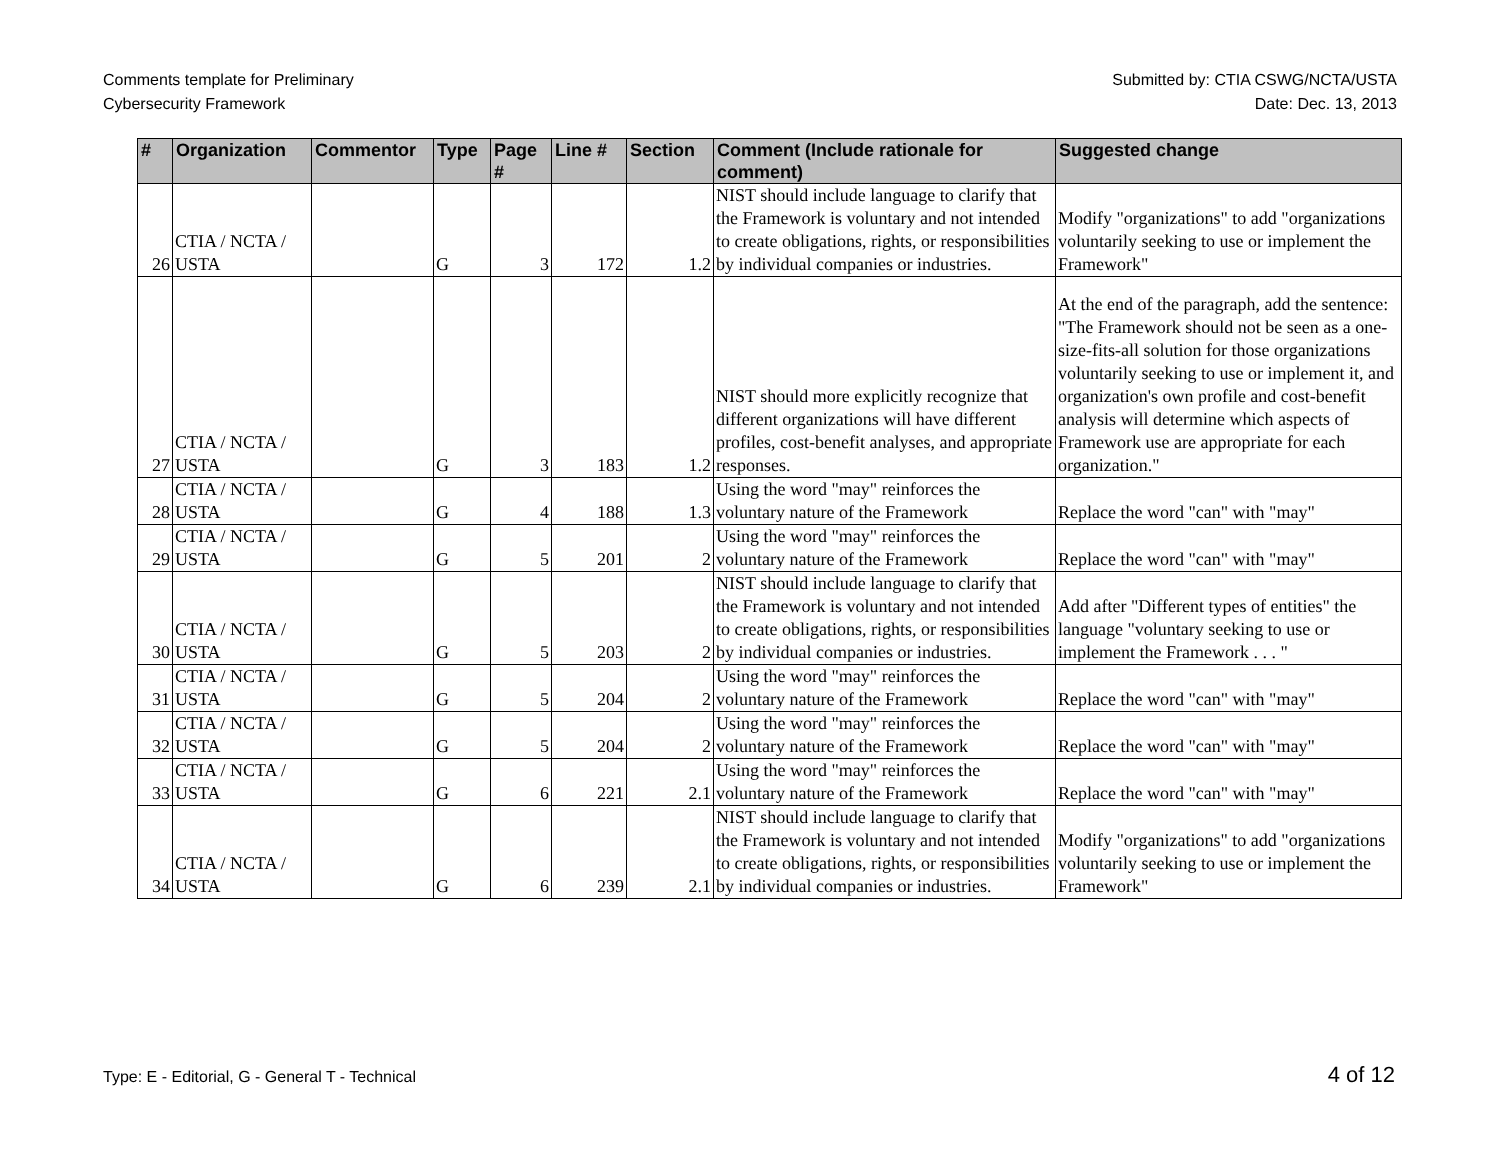Comments template for Preliminary
Cybersecurity Framework
Submitted by: CTIA CSWG/NCTA/USTA
Date: Dec. 13, 2013
| # | Organization | Commentor | Type | Page # | Line # | Section | Comment (Include rationale for comment) | Suggested change |
| --- | --- | --- | --- | --- | --- | --- | --- | --- |
| 26 | CTIA / NCTA / USTA | | G | 3 | 172 | 1.2 | NIST should include language to clarify that the Framework is voluntary and not intended to create obligations, rights, or responsibilities by individual companies or industries. | Modify "organizations" to add "organizations voluntarily seeking to use or implement the Framework" |
| 27 | CTIA / NCTA / USTA | | G | 3 | 183 | 1.2 | NIST should more explicitly recognize that different organizations will have different profiles, cost-benefit analyses, and appropriate responses. | At the end of the paragraph, add the sentence: "The Framework should not be seen as a one-size-fits-all solution for those organizations voluntarily seeking to use or implement it, and organization's own profile and cost-benefit analysis will determine which aspects of Framework use are appropriate for each organization." |
| 28 | CTIA / NCTA / USTA | | G | 4 | 188 | 1.3 | Using the word "may" reinforces the voluntary nature of the Framework | Replace the word "can" with "may" |
| 29 | CTIA / NCTA / USTA | | G | 5 | 201 | 2 | Using the word "may" reinforces the voluntary nature of the Framework | Replace the word "can" with "may" |
| 30 | CTIA / NCTA / USTA | | G | 5 | 203 | 2 | NIST should include language to clarify that the Framework is voluntary and not intended to create obligations, rights, or responsibilities by individual companies or industries. | Add after "Different types of entities" the language "voluntary seeking to use or implement the Framework . . . " |
| 31 | CTIA / NCTA / USTA | | G | 5 | 204 | 2 | Using the word "may" reinforces the voluntary nature of the Framework | Replace the word "can" with "may" |
| 32 | CTIA / NCTA / USTA | | G | 5 | 204 | 2 | Using the word "may" reinforces the voluntary nature of the Framework | Replace the word "can" with "may" |
| 33 | CTIA / NCTA / USTA | | G | 6 | 221 | 2.1 | Using the word "may" reinforces the voluntary nature of the Framework | Replace the word "can" with "may" |
| 34 | CTIA / NCTA / USTA | | G | 6 | 239 | 2.1 | NIST should include language to clarify that the Framework is voluntary and not intended to create obligations, rights, or responsibilities by individual companies or industries. | Modify "organizations" to add "organizations voluntarily seeking to use or implement the Framework" |
Type: E - Editorial, G - General T - Technical
4 of 12